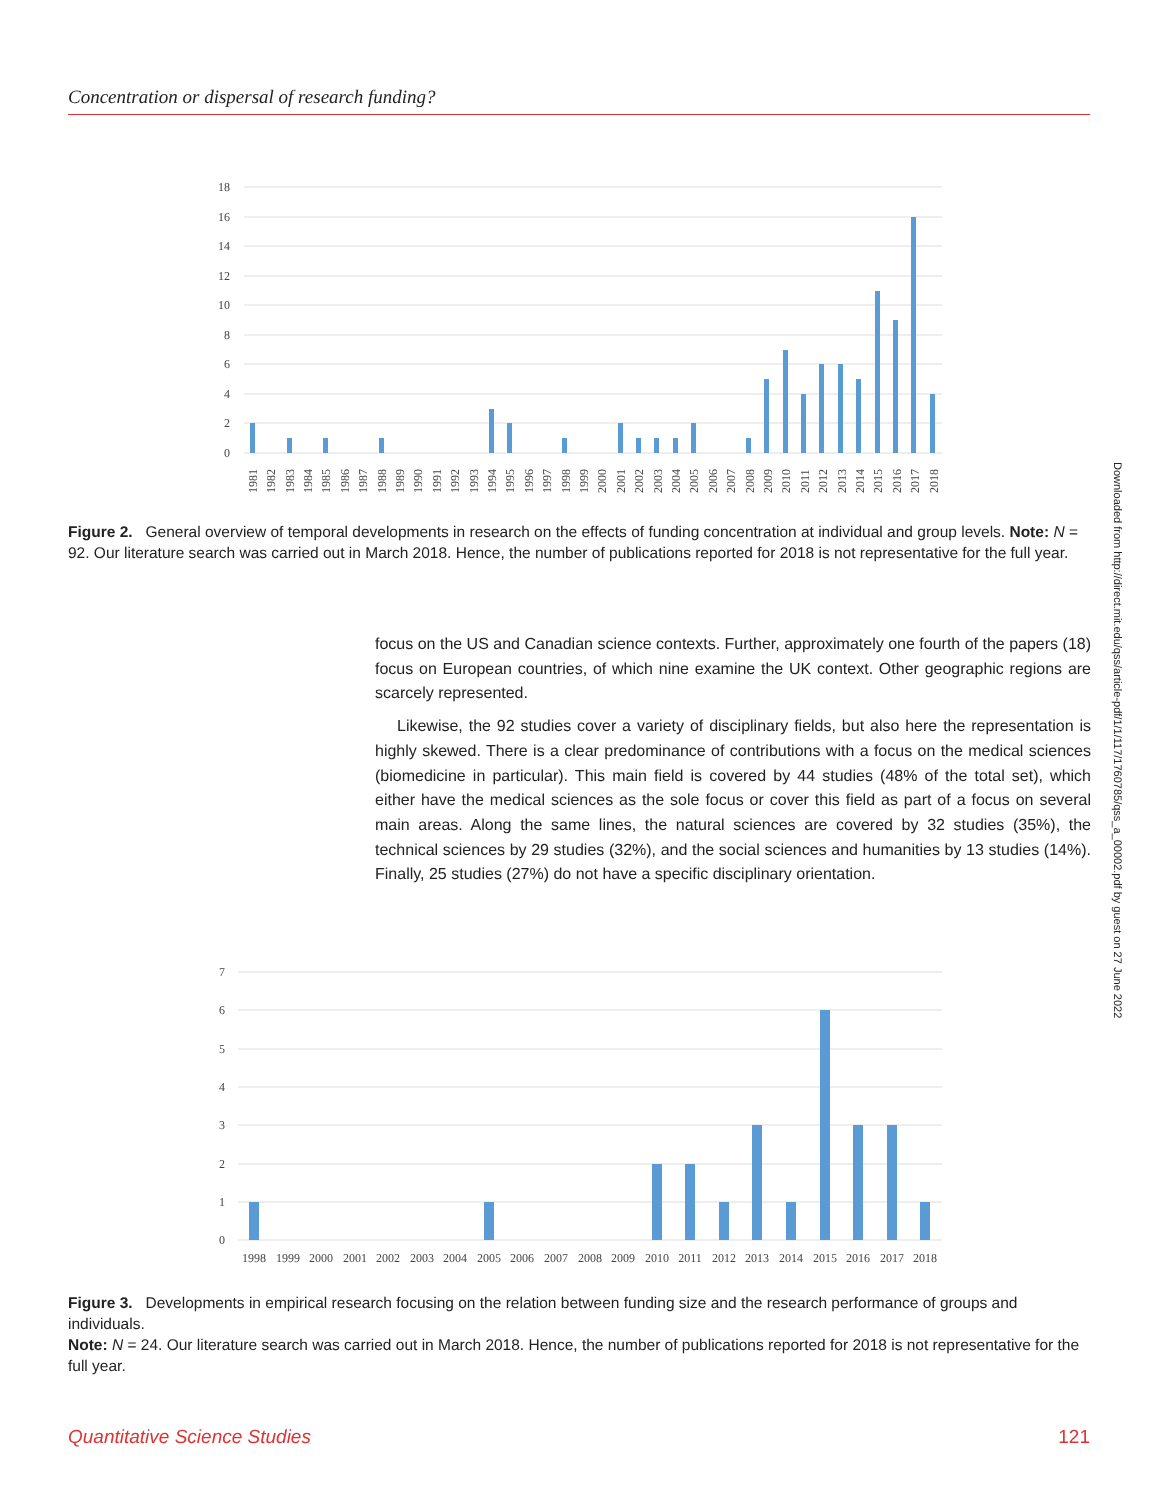Concentration or dispersal of research funding?
18
16
14
12
10
8
6
4
2
0
1981
1982
1983
1984
1985
1986
1987
1988
1989
1990
1991
1992
1993
1994
1995
1996
1997
1998
1999
2000
2001
2002
2003
2004
2005
2006
2007
2008
2009
2010
2011
2012
2013
2014
2015
2016
2017
2018
Figure 2. General overview of temporal developments in research on the effects of funding concentration at individual and group levels. Note: N = 92. Our literature search was carried out in March 2018. Hence, the number of publications reported for 2018 is not representative for the full year.
focus on the US and Canadian science contexts. Further, approximately one fourth of the papers (18) focus on European countries, of which nine examine the UK context. Other geographic regions are scarcely represented.
Likewise, the 92 studies cover a variety of disciplinary fields, but also here the representation is highly skewed. There is a clear predominance of contributions with a focus on the medical sciences (biomedicine in particular). This main field is covered by 44 studies (48% of the total set), which either have the medical sciences as the sole focus or cover this field as part of a focus on several main areas. Along the same lines, the natural sciences are covered by 32 studies (35%), the technical sciences by 29 studies (32%), and the social sciences and humanities by 13 studies (14%). Finally, 25 studies (27%) do not have a specific disciplinary orientation.
7
6
5
4
3
2
1
0
1998
1999
2000
2001
2002
2003
2004
2005
2006
2007
2008
2009
2010
2011
2012
2013
2014
2015
2016
2017
2018
Figure 3. Developments in empirical research focusing on the relation between funding size and the research performance of groups and individuals.
Note: N = 24. Our literature search was carried out in March 2018. Hence, the number of publications reported for 2018 is not representative for the full year.
Downloaded from http://direct.mit.edu/qss/article-pdf/1/1/117/1760785/qss_a_00002.pdf by guest on 27 June 2022
Quantitative Science Studies 121